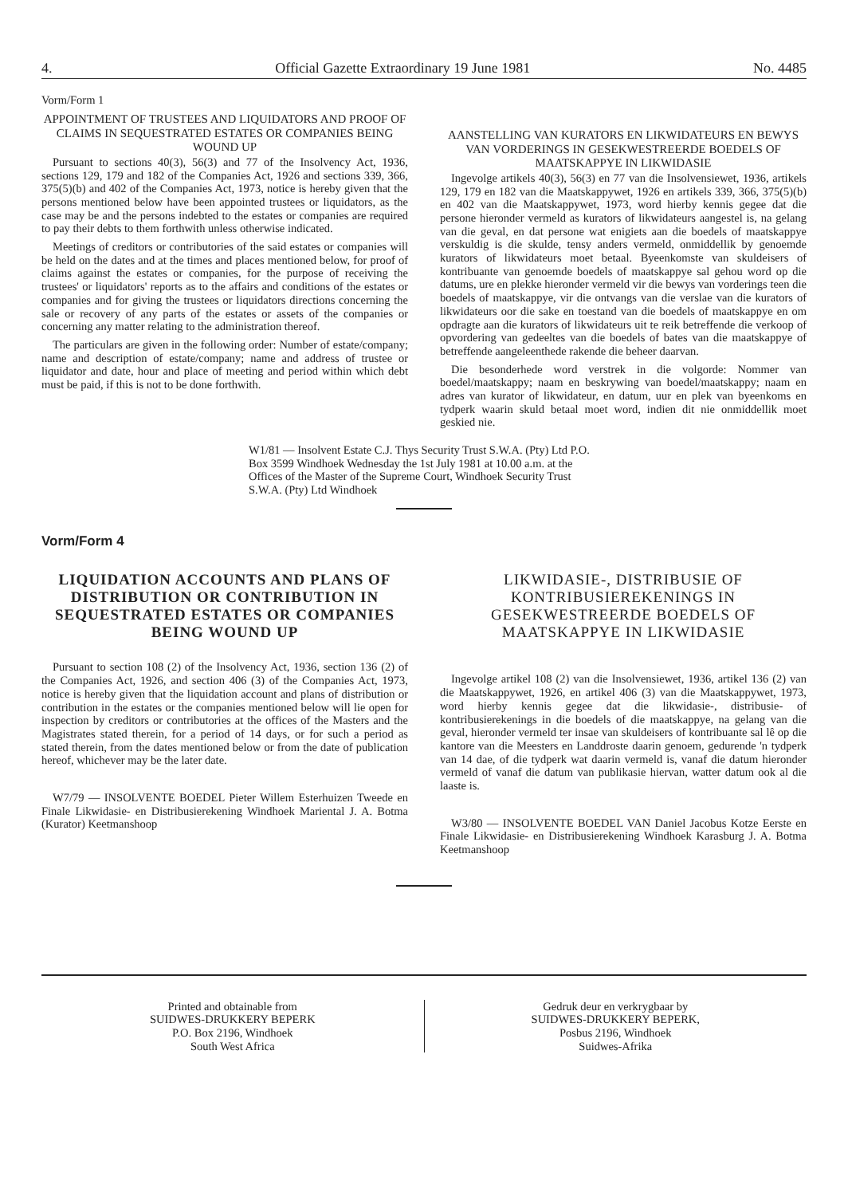4. Official Gazette Extraordinary 19 June 1981 No. 4485
Vorm/Form 1
APPOINTMENT OF TRUSTEES AND LIQUIDATORS AND PROOF OF CLAIMS IN SEQUESTRATED ESTATES OR COMPANIES BEING WOUND UP
Pursuant to sections 40(3), 56(3) and 77 of the Insolvency Act, 1936, sections 129, 179 and 182 of the Companies Act, 1926 and sections 339, 366, 375(5)(b) and 402 of the Companies Act, 1973, notice is hereby given that the persons mentioned below have been appointed trustees or liquidators, as the case may be and the persons indebted to the estates or companies are required to pay their debts to them forthwith unless otherwise indicated.
Meetings of creditors or contributories of the said estates or companies will be held on the dates and at the times and places mentioned below, for proof of claims against the estates or companies, for the purpose of receiving the trustees' or liquidators' reports as to the affairs and conditions of the estates or companies and for giving the trustees or liquidators directions concerning the sale or recovery of any parts of the estates or assets of the companies or concerning any matter relating to the administration thereof.
The particulars are given in the following order: Number of estate/company; name and description of estate/company; name and address of trustee or liquidator and date, hour and place of meeting and period within which debt must be paid, if this is not to be done forthwith.
AANSTELLING VAN KURATORS EN LIKWIDATEURS EN BEWYS VAN VORDERINGS IN GESEKWESTREERDE BOEDELS OF MAATSKAPPYE IN LIKWIDASIE
Ingevolge artikels 40(3), 56(3) en 77 van die Insolvensiewet, 1936, artikels 129, 179 en 182 van die Maatskappywet, 1926 en artikels 339, 366, 375(5)(b) en 402 van die Maatskappywet, 1973, word hierby kennis gegee dat die persone hieronder vermeld as kurators of likwidateurs aangestel is, na gelang van die geval, en dat persone wat enigiets aan die boedels of maatskappye verskuldig is die skulde, tensy anders vermeld, onmiddellik by genoemde kurators of likwidateurs moet betaal. Byeenkomste van skuldeisers of kontribuante van genoemde boedels of maatskappye sal gehou word op die datums, ure en plekke hieronder vermeld vir die bewys van vorderings teen die boedels of maatskappye, vir die ontvangs van die verslae van die kurators of likwidateurs oor die sake en toestand van die boedels of maatskappye en om opdragte aan die kurators of likwidateurs uit te reik betreffende die verkoop of opvordering van gedeeltes van die boedels of bates van die maatskappye of betreffende aangeleenthede rakende die beheer daarvan.
Die besonderhede word verstrek in die volgorde: Nommer van boedel/maatskappy; naam en beskrywing van boedel/maatskappy; naam en adres van kurator of likwidateur, en datum, uur en plek van byeenkoms en tydperk waarin skuld betaal moet word, indien dit nie onmiddellik moet geskied nie.
W1/81 — Insolvent Estate C.J. Thys Security Trust S.W.A. (Pty) Ltd P.O. Box 3599 Windhoek Wednesday the 1st July 1981 at 10.00 a.m. at the Offices of the Master of the Supreme Court, Windhoek Security Trust S.W.A. (Pty) Ltd Windhoek
Vorm/Form 4
LIQUIDATION ACCOUNTS AND PLANS OF DISTRIBUTION OR CONTRIBUTION IN SEQUESTRATED ESTATES OR COMPANIES BEING WOUND UP
Pursuant to section 108 (2) of the Insolvency Act, 1936, section 136 (2) of the Companies Act, 1926, and section 406 (3) of the Companies Act, 1973, notice is hereby given that the liquidation account and plans of distribution or contribution in the estates or the companies mentioned below will lie open for inspection by creditors or contributories at the offices of the Masters and the Magistrates stated therein, for a period of 14 days, or for such a period as stated therein, from the dates mentioned below or from the date of publication hereof, whichever may be the later date.
W7/79 — INSOLVENTE BOEDEL Pieter Willem Esterhuizen Tweede en Finale Likwidasie- en Distribusierekening Windhoek Mariental J. A. Botma (Kurator) Keetmanshoop
LIKWIDASIE-, DISTRIBUSIE OF KONTRIBUSIEREKENINGS IN GESEKWESTREERDE BOEDELS OF MAATSKAPPYE IN LIKWIDASIE
Ingevolge artikel 108 (2) van die Insolvensiewet, 1936, artikel 136 (2) van die Maatskappywet, 1926, en artikel 406 (3) van die Maatskappywet, 1973, word hierby kennis gegee dat die likwidasie-, distribusie- of kontribusierekenings in die boedels of die maatskappye, na gelang van die geval, hieronder vermeld ter insae van skuldeisers of kontribuante sal lê op die kantore van die Meesters en Landdroste daarin genoem, gedurende 'n tydperk van 14 dae, of die tydperk wat daarin vermeld is, vanaf die datum hieronder vermeld of vanaf die datum van publikasie hiervan, watter datum ook al die laaste is.
W3/80 — INSOLVENTE BOEDEL VAN Daniel Jacobus Kotze Eerste en Finale Likwidasie- en Distribusierekening Windhoek Karasburg J. A. Botma Keetmanshoop
Printed and obtainable from
SUIDWES-DRUKKERY BEPERK
P.O. Box 2196, Windhoek
South West Africa
Gedruk deur en verkrygbaar by
SUIDWES-DRUKKERY BEPERK,
Posbus 2196, Windhoek
Suidwes-Afrika